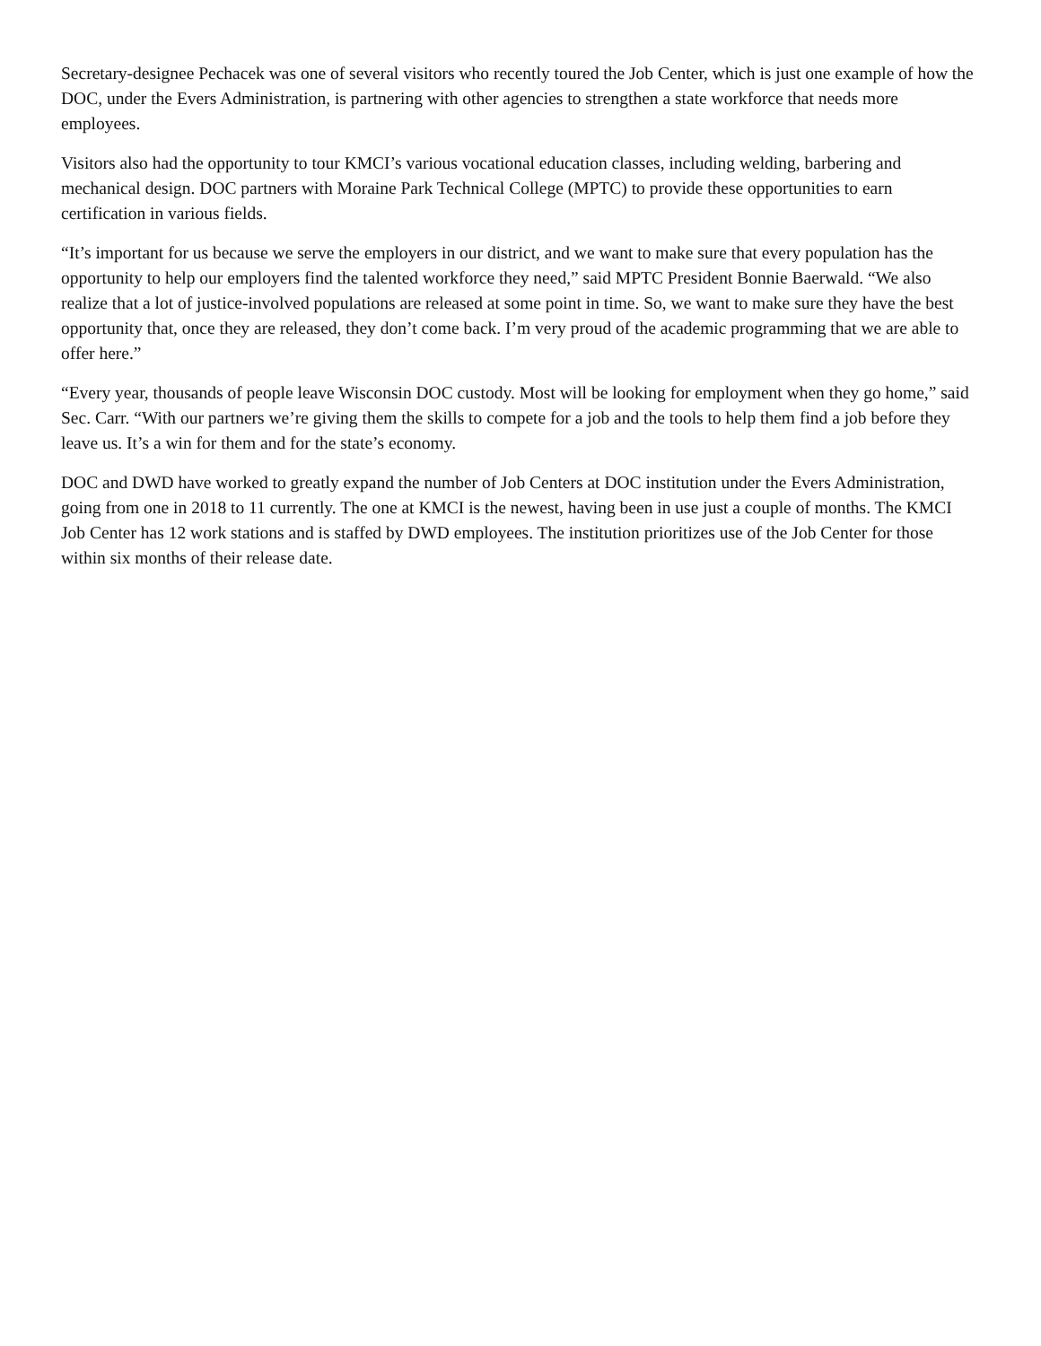Secretary-designee Pechacek was one of several visitors who recently toured the Job Center, which is just one example of how the DOC, under the Evers Administration, is partnering with other agencies to strengthen a state workforce that needs more employees.
Visitors also had the opportunity to tour KMCI’s various vocational education classes, including welding, barbering and mechanical design. DOC partners with Moraine Park Technical College (MPTC) to provide these opportunities to earn certification in various fields.
“It’s important for us because we serve the employers in our district, and we want to make sure that every population has the opportunity to help our employers find the talented workforce they need,” said MPTC President Bonnie Baerwald. “We also realize that a lot of justice-involved populations are released at some point in time. So, we want to make sure they have the best opportunity that, once they are released, they don’t come back. I’m very proud of the academic programming that we are able to offer here.”
“Every year, thousands of people leave Wisconsin DOC custody. Most will be looking for employment when they go home,” said Sec. Carr. “With our partners we’re giving them the skills to compete for a job and the tools to help them find a job before they leave us. It’s a win for them and for the state’s economy.
DOC and DWD have worked to greatly expand the number of Job Centers at DOC institution under the Evers Administration, going from one in 2018 to 11 currently. The one at KMCI is the newest, having been in use just a couple of months. The KMCI Job Center has 12 work stations and is staffed by DWD employees. The institution prioritizes use of the Job Center for those within six months of their release date.